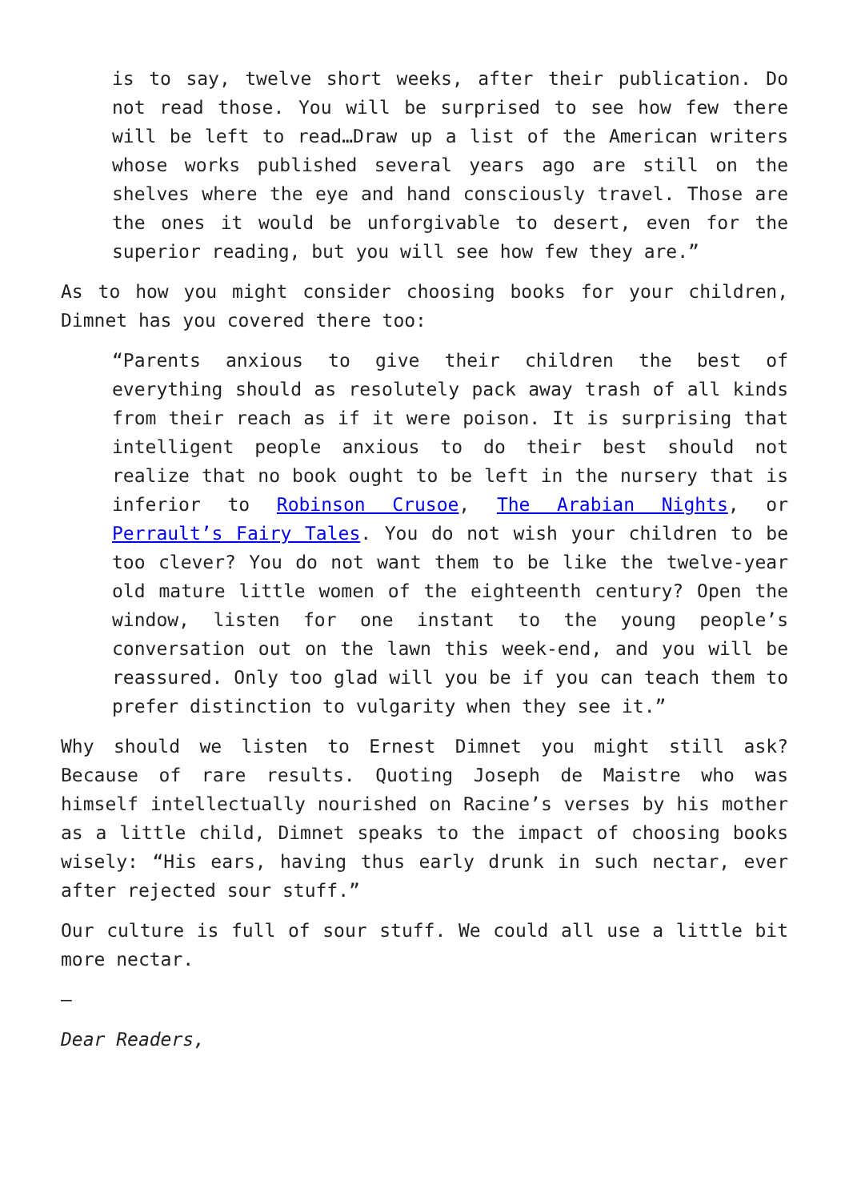is to say, twelve short weeks, after their publication. Do not read those. You will be surprised to see how few there will be left to read…Draw up a list of the American writers whose works published several years ago are still on the shelves where the eye and hand consciously travel. Those are the ones it would be unforgivable to desert, even for the superior reading, but you will see how few they are.”
As to how you might consider choosing books for your children, Dimnet has you covered there too:
“Parents anxious to give their children the best of everything should as resolutely pack away trash of all kinds from their reach as if it were poison. It is surprising that intelligent people anxious to do their best should not realize that no book ought to be left in the nursery that is inferior to Robinson Crusoe, The Arabian Nights, or Perrault’s Fairy Tales. You do not wish your children to be too clever? You do not want them to be like the twelve-year old mature little women of the eighteenth century? Open the window, listen for one instant to the young people’s conversation out on the lawn this week-end, and you will be reassured. Only too glad will you be if you can teach them to prefer distinction to vulgarity when they see it.”
Why should we listen to Ernest Dimnet you might still ask? Because of rare results. Quoting Joseph de Maistre who was himself intellectually nourished on Racine’s verses by his mother as a little child, Dimnet speaks to the impact of choosing books wisely: “His ears, having thus early drunk in such nectar, ever after rejected sour stuff.”
Our culture is full of sour stuff. We could all use a little bit more nectar.
—
Dear Readers,